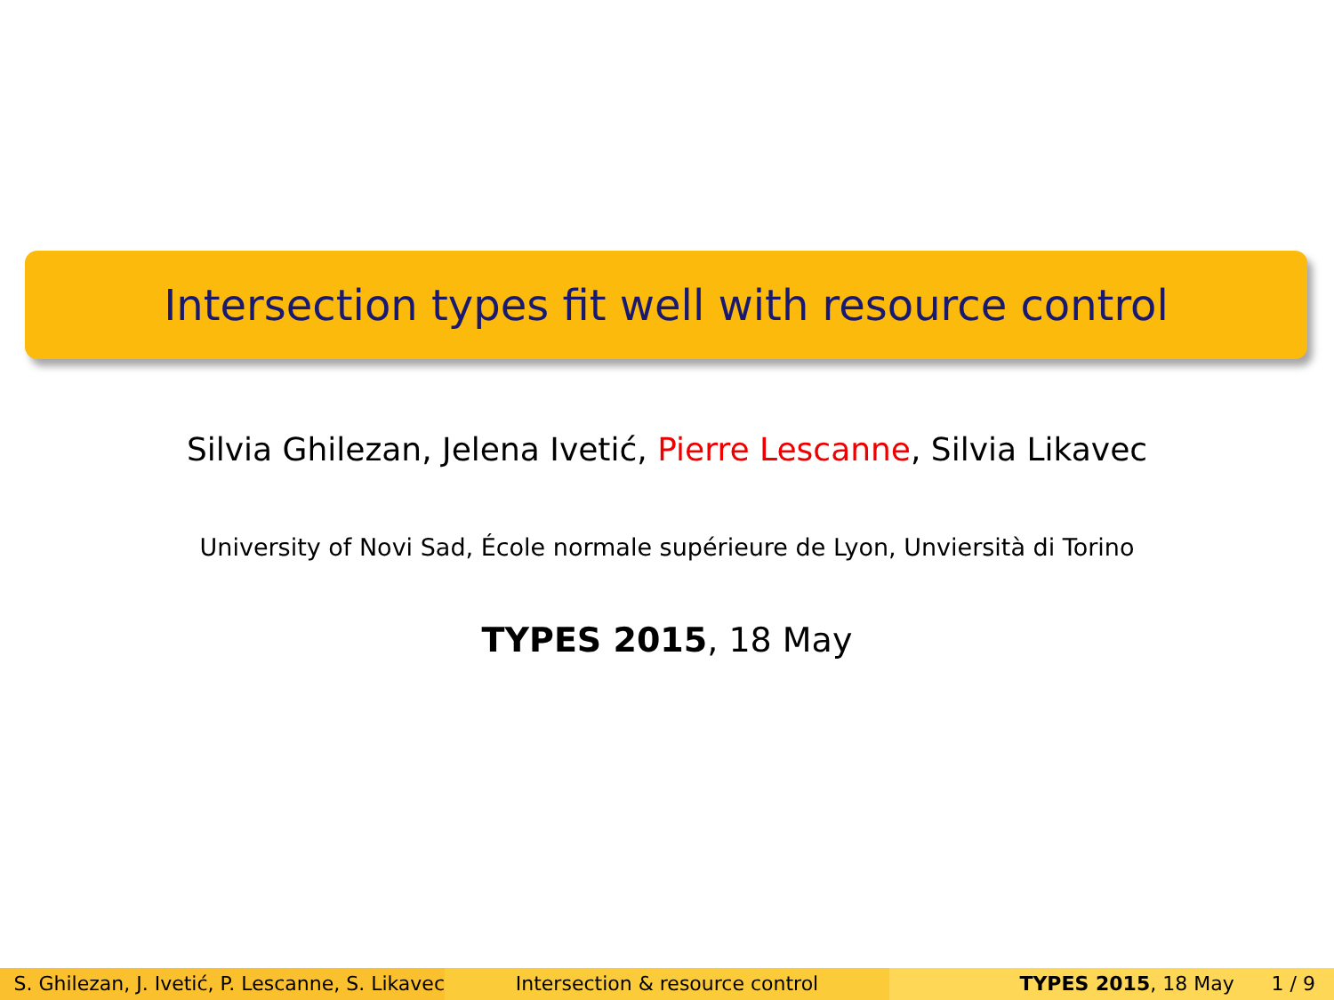Intersection types fit well with resource control
Silvia Ghilezan, Jelena Ivetić, Pierre Lescanne, Silvia Likavec
University of Novi Sad, École normale supérieure de Lyon, Unviersità di Torino
TYPES 2015, 18 May
S. Ghilezan, J. Ivetić, P. Lescanne, S. Likavec
Intersection & resource control TYPES 2015, 18 May 1 / 9